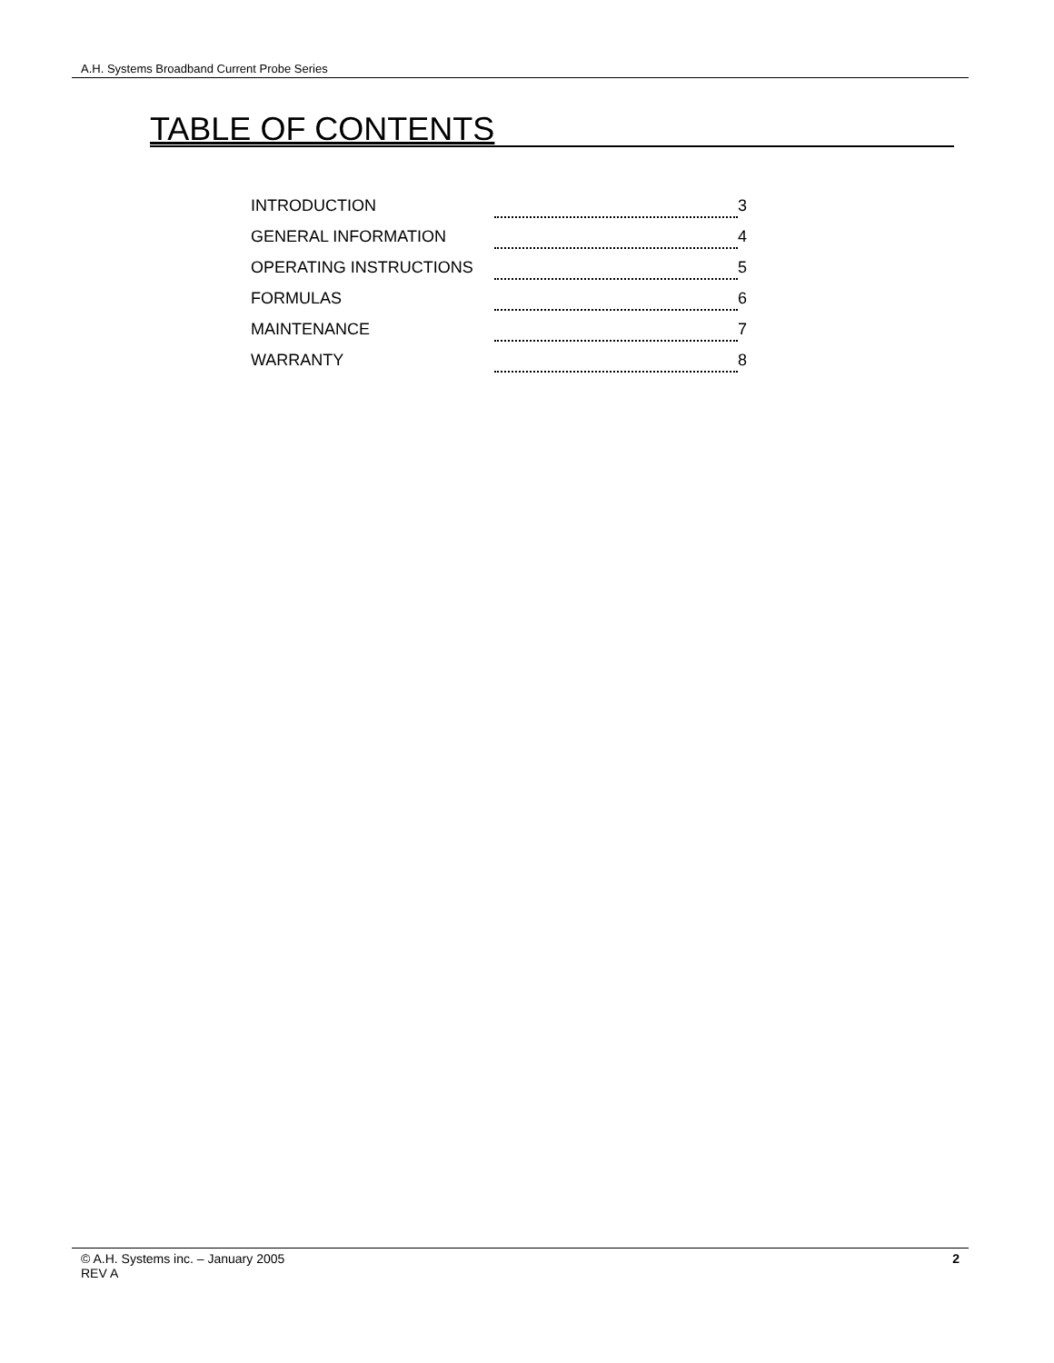A.H. Systems Broadband Current Probe Series
TABLE OF CONTENTS
INTRODUCTION 3
GENERAL INFORMATION 4
OPERATING INSTRUCTIONS 5
FORMULAS 6
MAINTENANCE 7
WARRANTY 8
© A.H. Systems inc. – January 2005
REV A
2